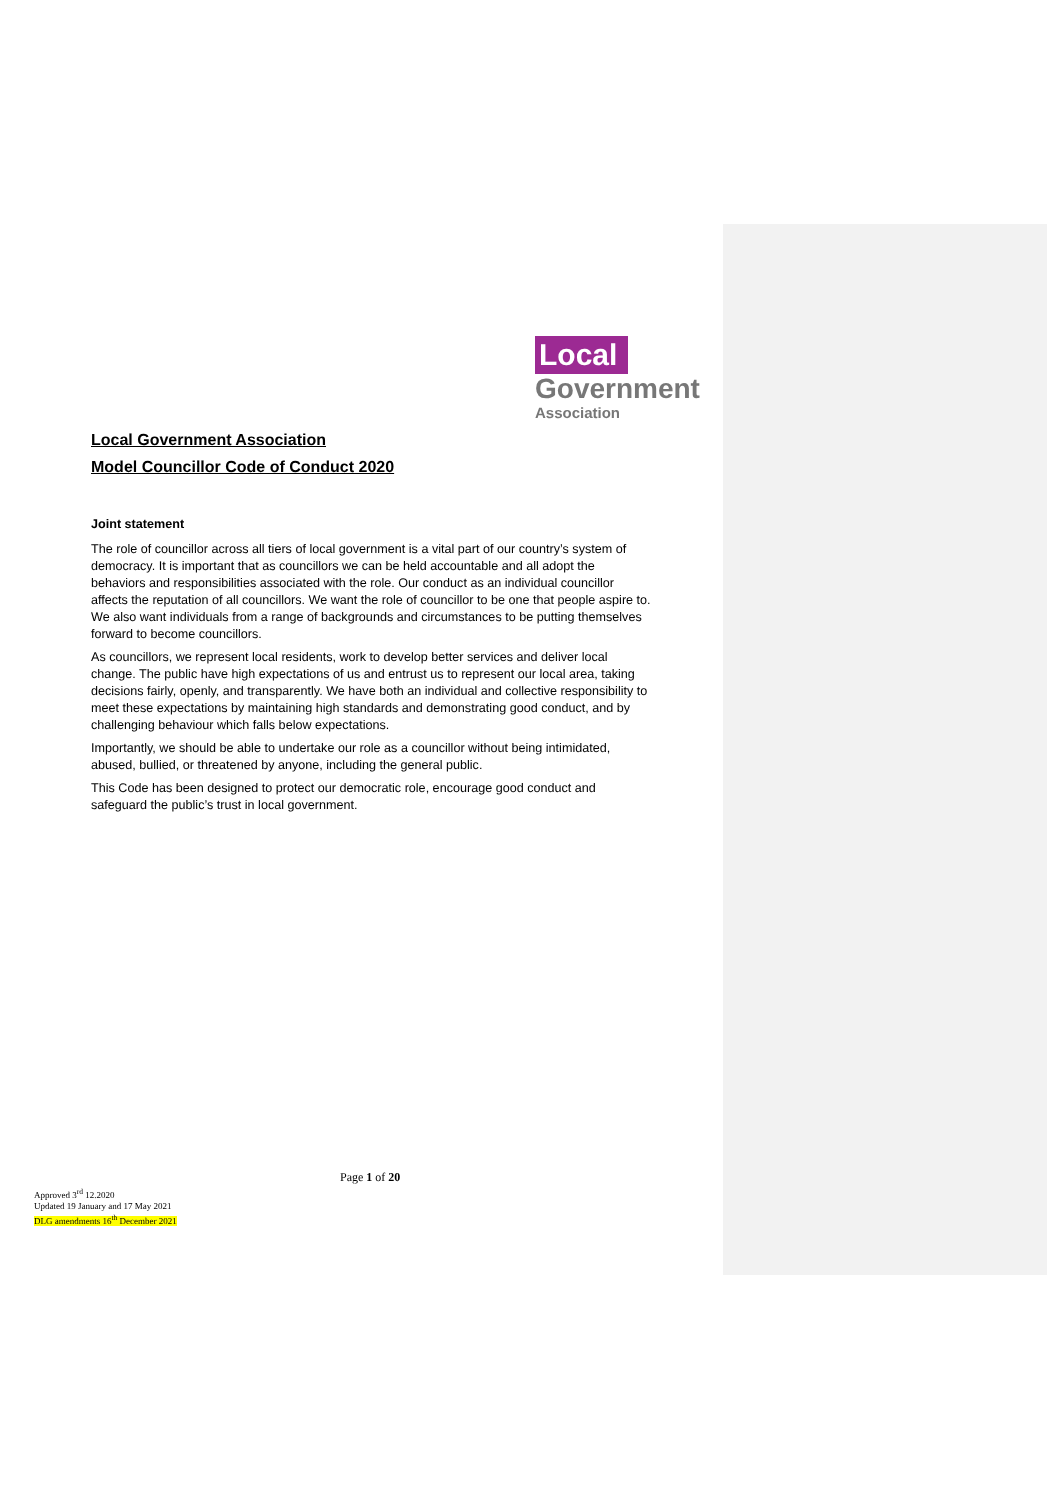Local
Government
Association
Local Government Association
Model Councillor Code of Conduct 2020
Joint statement
The role of councillor across all tiers of local government is a vital part of our country’s system of democracy. It is important that as councillors we can be held accountable and all adopt the behaviors and responsibilities associated with the role. Our conduct as an individual councillor affects the reputation of all councillors. We want the role of councillor to be one that people aspire to. We also want individuals from a range of backgrounds and circumstances to be putting themselves forward to become councillors.
As councillors, we represent local residents, work to develop better services and deliver local change. The public have high expectations of us and entrust us to represent our local area, taking decisions fairly, openly, and transparently. We have both an individual and collective responsibility to meet these expectations by maintaining high standards and demonstrating good conduct, and by challenging behaviour which falls below expectations.
Importantly, we should be able to undertake our role as a councillor without being intimidated, abused, bullied, or threatened by anyone, including the general public.
This Code has been designed to protect our democratic role, encourage good conduct and safeguard the public’s trust in local government.
Page 1 of 20
Approved 3<sup>rd</sup> 12.2020
Updated 19 January and 17 May 2021
DLG amendments 16<sup>th</sup> December 2021